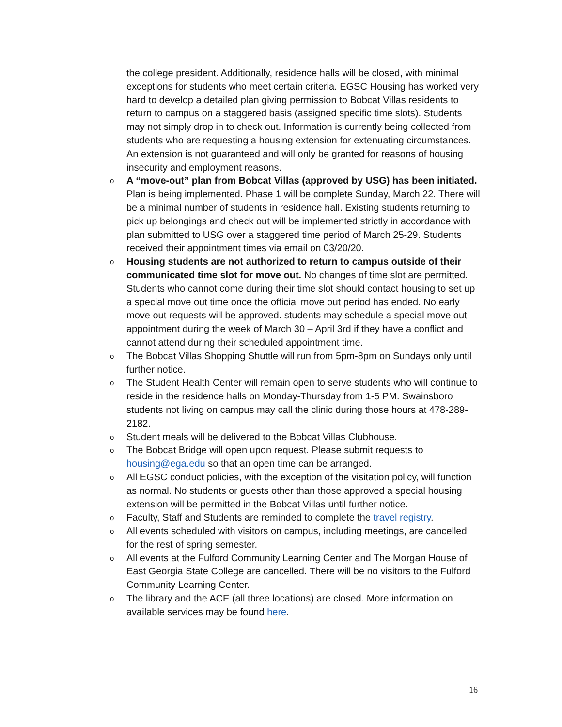the college president. Additionally, residence halls will be closed, with minimal exceptions for students who meet certain criteria. EGSC Housing has worked very hard to develop a detailed plan giving permission to Bobcat Villas residents to return to campus on a staggered basis (assigned specific time slots). Students may not simply drop in to check out. Information is currently being collected from students who are requesting a housing extension for extenuating circumstances. An extension is not guaranteed and will only be granted for reasons of housing insecurity and employment reasons.
o A “move-out” plan from Bobcat Villas (approved by USG) has been initiated. Plan is being implemented. Phase 1 will be complete Sunday, March 22. There will be a minimal number of students in residence hall. Existing students returning to pick up belongings and check out will be implemented strictly in accordance with plan submitted to USG over a staggered time period of March 25-29. Students received their appointment times via email on 03/20/20.
o Housing students are not authorized to return to campus outside of their communicated time slot for move out. No changes of time slot are permitted. Students who cannot come during their time slot should contact housing to set up a special move out time once the official move out period has ended. No early move out requests will be approved. students may schedule a special move out appointment during the week of March 30 – April 3rd if they have a conflict and cannot attend during their scheduled appointment time.
o The Bobcat Villas Shopping Shuttle will run from 5pm-8pm on Sundays only until further notice.
o The Student Health Center will remain open to serve students who will continue to reside in the residence halls on Monday-Thursday from 1-5 PM. Swainsboro students not living on campus may call the clinic during those hours at 478-289-2182.
o Student meals will be delivered to the Bobcat Villas Clubhouse.
o The Bobcat Bridge will open upon request. Please submit requests to housing@ega.edu so that an open time can be arranged.
o All EGSC conduct policies, with the exception of the visitation policy, will function as normal. No students or guests other than those approved a special housing extension will be permitted in the Bobcat Villas until further notice.
o Faculty, Staff and Students are reminded to complete the travel registry.
o All events scheduled with visitors on campus, including meetings, are cancelled for the rest of spring semester.
o All events at the Fulford Community Learning Center and The Morgan House of East Georgia State College are cancelled. There will be no visitors to the Fulford Community Learning Center.
o The library and the ACE (all three locations) are closed. More information on available services may be found here.
16